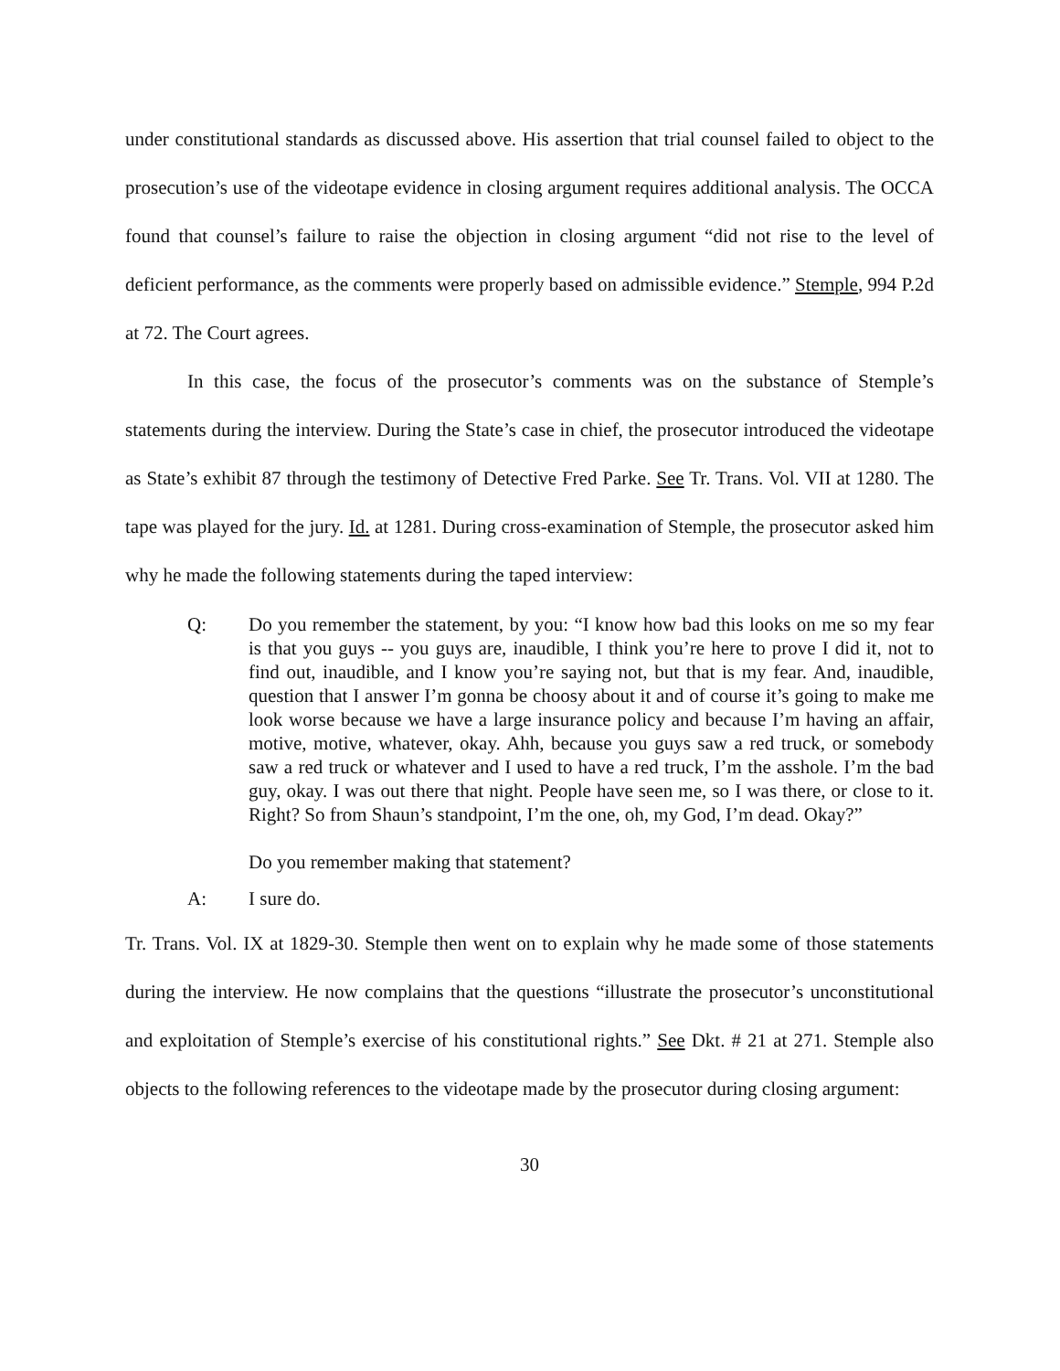under constitutional standards as discussed above. His assertion that trial counsel failed to object to the prosecution’s use of the videotape evidence in closing argument requires additional analysis. The OCCA found that counsel’s failure to raise the objection in closing argument “did not rise to the level of deficient performance, as the comments were properly based on admissible evidence.” Stemple, 994 P.2d at 72. The Court agrees.
In this case, the focus of the prosecutor’s comments was on the substance of Stemple’s statements during the interview. During the State’s case in chief, the prosecutor introduced the videotape as State’s exhibit 87 through the testimony of Detective Fred Parke. See Tr. Trans. Vol. VII at 1280. The tape was played for the jury. Id. at 1281. During cross-examination of Stemple, the prosecutor asked him why he made the following statements during the taped interview:
Q: Do you remember the statement, by you: “I know how bad this looks on me so my fear is that you guys -- you guys are, inaudible, I think you’re here to prove I did it, not to find out, inaudible, and I know you’re saying not, but that is my fear. And, inaudible, question that I answer I’m gonna be choosy about it and of course it’s going to make me look worse because we have a large insurance policy and because I’m having an affair, motive, motive, whatever, okay. Ahh, because you guys saw a red truck, or somebody saw a red truck or whatever and I used to have a red truck, I’m the asshole. I’m the bad guy, okay. I was out there that night. People have seen me, so I was there, or close to it. Right? So from Shaun’s standpoint, I’m the one, oh, my God, I’m dead. Okay?”
Do you remember making that statement?
A: I sure do.
Tr. Trans. Vol. IX at 1829-30. Stemple then went on to explain why he made some of those statements during the interview. He now complains that the questions “illustrate the prosecutor’s unconstitutional and exploitation of Stemple’s exercise of his constitutional rights.” See Dkt. # 21 at 271. Stemple also objects to the following references to the videotape made by the prosecutor during closing argument:
30